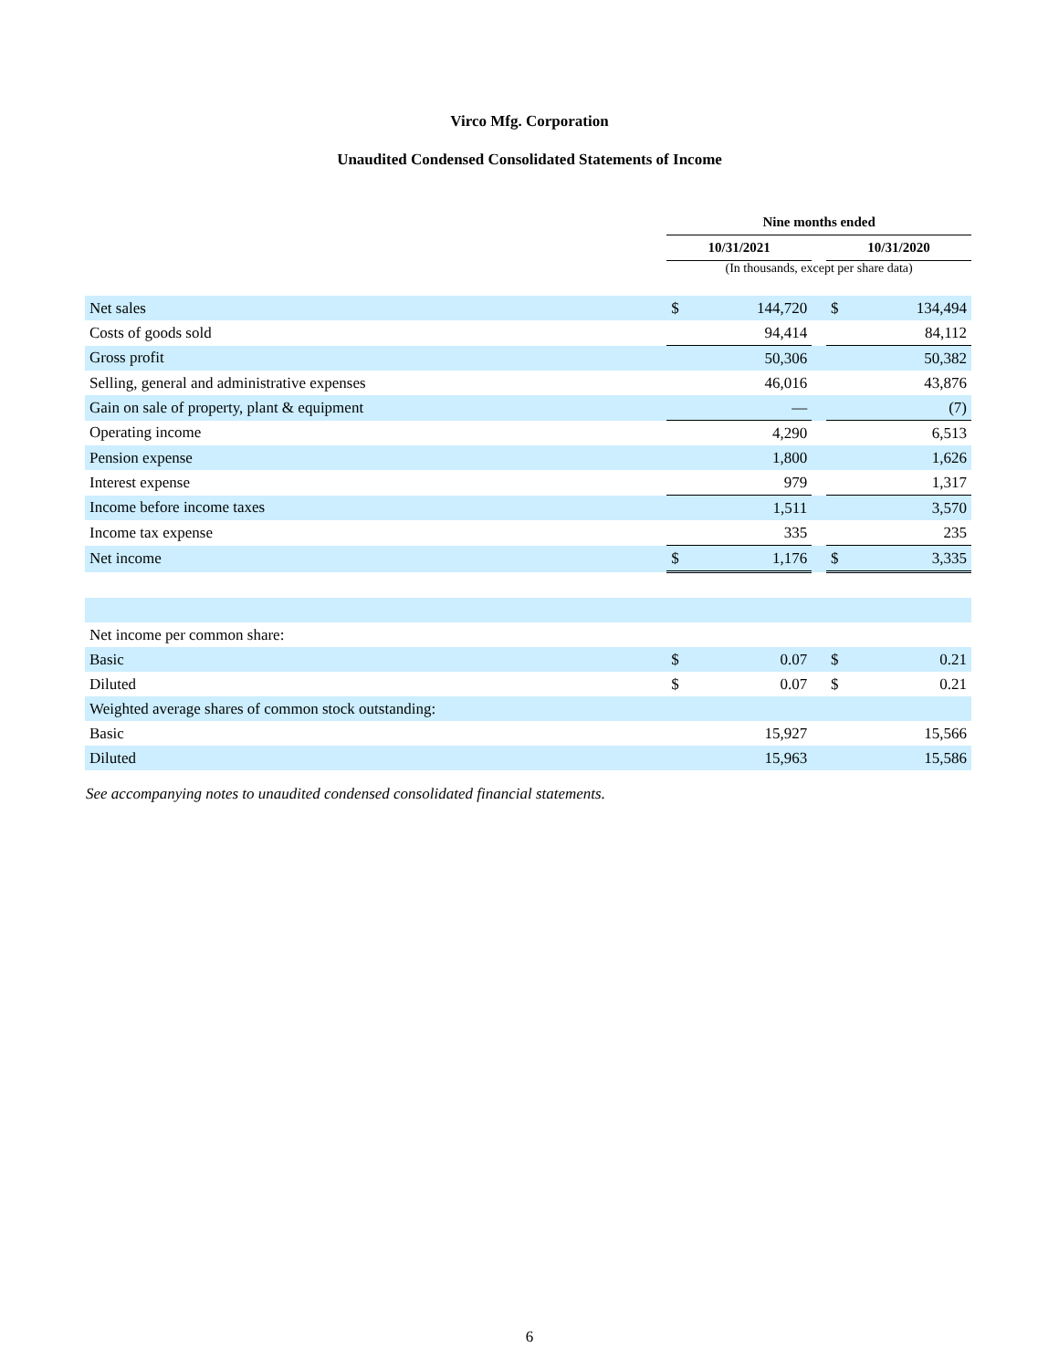Virco Mfg. Corporation
Unaudited Condensed Consolidated Statements of Income
| | Nine months ended | | | | |
| --- | --- | --- | --- | --- | --- |
| | 10/31/2021 | | | 10/31/2020 | |
| | (In thousands, except per share data) | | | | |
| Net sales | $ | 144,720 | | $ | 134,494 |
| Costs of goods sold | | 94,414 | | | 84,112 |
| Gross profit | | 50,306 | | | 50,382 |
| Selling, general and administrative expenses | | 46,016 | | | 43,876 |
| Gain on sale of property, plant & equipment | | — | | | (7) |
| Operating income | | 4,290 | | | 6,513 |
| Pension expense | | 1,800 | | | 1,626 |
| Interest expense | | 979 | | | 1,317 |
| Income before income taxes | | 1,511 | | | 3,570 |
| Income tax expense | | 335 | | | 235 |
| Net income | $ | 1,176 | | $ | 3,335 |
| Net income per common share: | | | | | |
| Basic | $ | 0.07 | | $ | 0.21 |
| Diluted | $ | 0.07 | | $ | 0.21 |
| Weighted average shares of common stock outstanding: | | | | | |
| Basic | | 15,927 | | | 15,566 |
| Diluted | | 15,963 | | | 15,586 |
See accompanying notes to unaudited condensed consolidated financial statements.
6